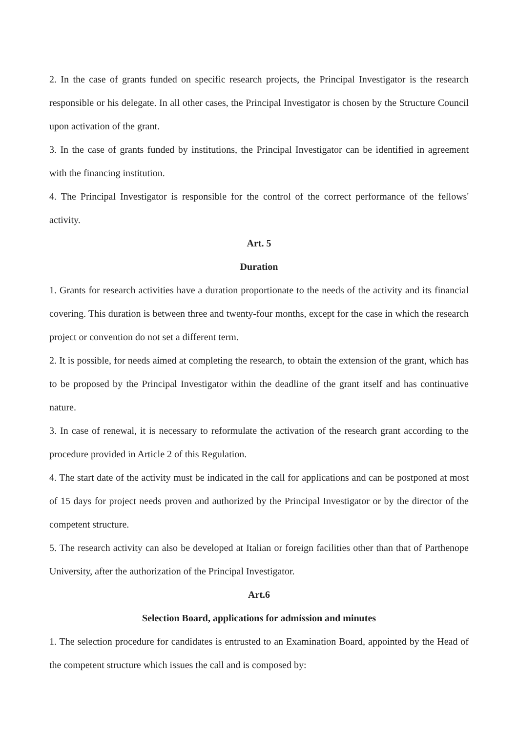2. In the case of grants funded on specific research projects, the Principal Investigator is the research responsible or his delegate. In all other cases, the Principal Investigator is chosen by the Structure Council upon activation of the grant.
3. In the case of grants funded by institutions, the Principal Investigator can be identified in agreement with the financing institution.
4. The Principal Investigator is responsible for the control of the correct performance of the fellows' activity.
Art. 5
Duration
1. Grants for research activities have a duration proportionate to the needs of the activity and its financial covering. This duration is between three and twenty-four months, except for the case in which the research project or convention do not set a different term.
2. It is possible, for needs aimed at completing the research, to obtain the extension of the grant, which has to be proposed by the Principal Investigator within the deadline of the grant itself and has continuative nature.
3. In case of renewal, it is necessary to reformulate the activation of the research grant according to the procedure provided in Article 2 of this Regulation.
4. The start date of the activity must be indicated in the call for applications and can be postponed at most of 15 days for project needs proven and authorized by the Principal Investigator or by the director of the competent structure.
5. The research activity can also be developed at Italian or foreign facilities other than that of Parthenope University, after the authorization of the Principal Investigator.
Art.6
Selection Board, applications for admission and minutes
1. The selection procedure for candidates is entrusted to an Examination Board, appointed by the Head of the competent structure which issues the call and is composed by: